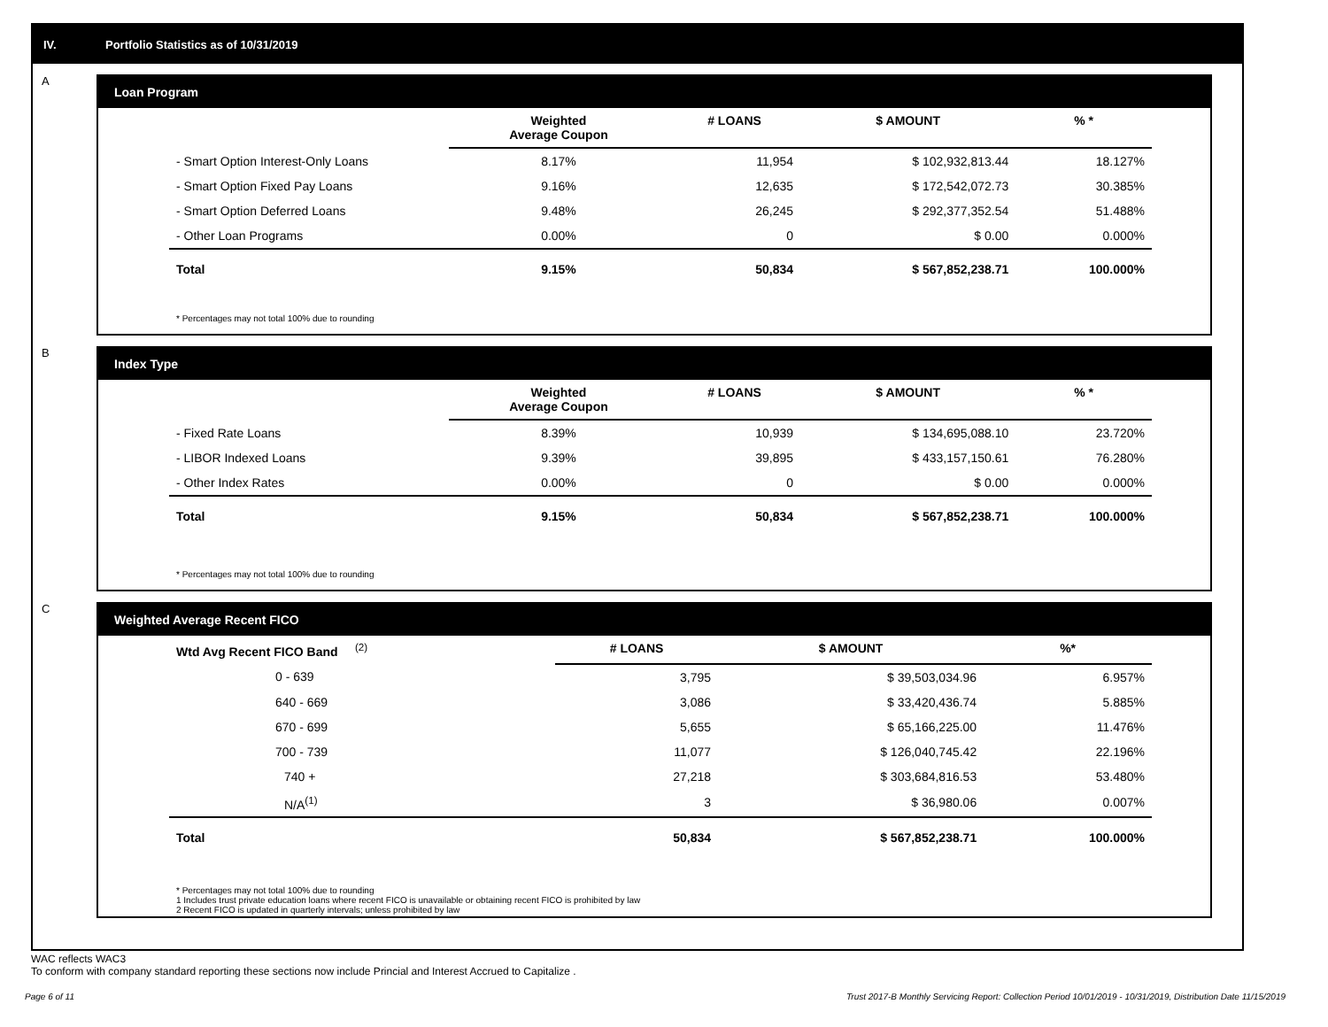IV. Portfolio Statistics as of 10/31/2019
A
Loan Program
| | Weighted Average Coupon | # LOANS | $ AMOUNT | % * |
| --- | --- | --- | --- | --- |
| - Smart Option Interest-Only Loans | 8.17% | 11,954 | $ 102,932,813.44 | 18.127% |
| - Smart Option Fixed Pay Loans | 9.16% | 12,635 | $ 172,542,072.73 | 30.385% |
| - Smart Option Deferred Loans | 9.48% | 26,245 | $ 292,377,352.54 | 51.488% |
| - Other Loan Programs | 0.00% | 0 | $ 0.00 | 0.000% |
| Total | 9.15% | 50,834 | $ 567,852,238.71 | 100.000% |
* Percentages may not total 100% due to rounding
B
Index Type
| | Weighted Average Coupon | # LOANS | $ AMOUNT | % * |
| --- | --- | --- | --- | --- |
| - Fixed Rate Loans | 8.39% | 10,939 | $ 134,695,088.10 | 23.720% |
| - LIBOR Indexed Loans | 9.39% | 39,895 | $ 433,157,150.61 | 76.280% |
| - Other Index Rates | 0.00% | 0 | $ 0.00 | 0.000% |
| Total | 9.15% | 50,834 | $ 567,852,238.71 | 100.000% |
* Percentages may not total 100% due to rounding
C
Weighted Average Recent FICO
| Wtd Avg Recent FICO Band <sup>(2)</sup> | # LOANS | $ AMOUNT | %* |
| --- | --- | --- | --- |
| 0 - 639 | 3,795 | $ 39,503,034.96 | 6.957% |
| 640 - 669 | 3,086 | $ 33,420,436.74 | 5.885% |
| 670 - 699 | 5,655 | $ 65,166,225.00 | 11.476% |
| 700 - 739 | 11,077 | $ 126,040,745.42 | 22.196% |
| 740 + | 27,218 | $ 303,684,816.53 | 53.480% |
| N/A<sup>(1)</sup> | 3 | $ 36,980.06 | 0.007% |
| Total | 50,834 | $ 567,852,238.71 | 100.000% |
* Percentages may not total 100% due to rounding
1 Includes trust private education loans where recent FICO is unavailable or obtaining recent FICO is prohibited by law
2 Recent FICO is updated in quarterly intervals; unless prohibited by law
WAC reflects WAC3
To conform with company standard reporting these sections now include Princial and Interest Accrued to Capitalize .
Page 6 of 11 Trust 2017-B Monthly Servicing Report: Collection Period 10/01/2019 - 10/31/2019, Distribution Date 11/15/2019